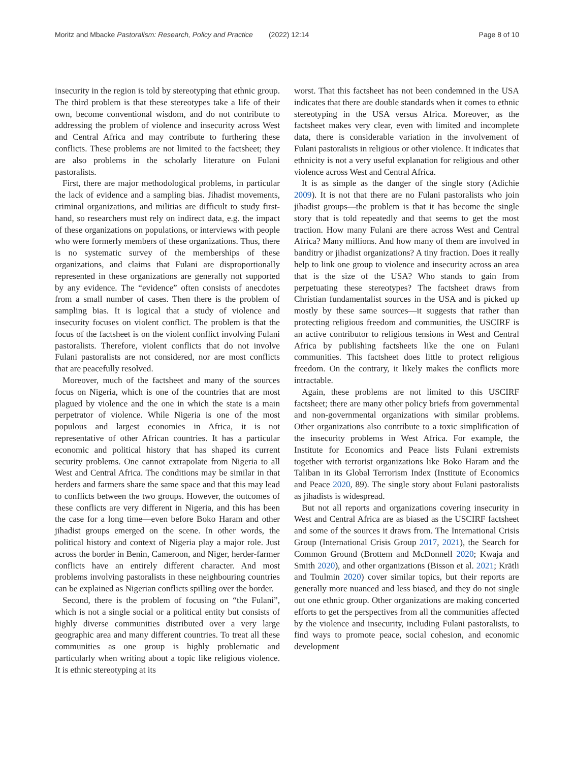Moritz and Mbacke Pastoralism: Research, Policy and Practice (2022) 12:14 Page 8 of 10
insecurity in the region is told by stereotyping that ethnic group. The third problem is that these stereotypes take a life of their own, become conventional wisdom, and do not contribute to addressing the problem of violence and insecurity across West and Central Africa and may contribute to furthering these conflicts. These problems are not limited to the factsheet; they are also problems in the scholarly literature on Fulani pastoralists.
First, there are major methodological problems, in particular the lack of evidence and a sampling bias. Jihadist movements, criminal organizations, and militias are difficult to study first-hand, so researchers must rely on indirect data, e.g. the impact of these organizations on populations, or interviews with people who were formerly members of these organizations. Thus, there is no systematic survey of the memberships of these organizations, and claims that Fulani are disproportionally represented in these organizations are generally not supported by any evidence. The “evidence” often consists of anecdotes from a small number of cases. Then there is the problem of sampling bias. It is logical that a study of violence and insecurity focuses on violent conflict. The problem is that the focus of the factsheet is on the violent conflict involving Fulani pastoralists. Therefore, violent conflicts that do not involve Fulani pastoralists are not considered, nor are most conflicts that are peacefully resolved.
Moreover, much of the factsheet and many of the sources focus on Nigeria, which is one of the countries that are most plagued by violence and the one in which the state is a main perpetrator of violence. While Nigeria is one of the most populous and largest economies in Africa, it is not representative of other African countries. It has a particular economic and political history that has shaped its current security problems. One cannot extrapolate from Nigeria to all West and Central Africa. The conditions may be similar in that herders and farmers share the same space and that this may lead to conflicts between the two groups. However, the outcomes of these conflicts are very different in Nigeria, and this has been the case for a long time—even before Boko Haram and other jihadist groups emerged on the scene. In other words, the political history and context of Nigeria play a major role. Just across the border in Benin, Cameroon, and Niger, herder-farmer conflicts have an entirely different character. And most problems involving pastoralists in these neighbouring countries can be explained as Nigerian conflicts spilling over the border.
Second, there is the problem of focusing on “the Fulani”, which is not a single social or a political entity but consists of highly diverse communities distributed over a very large geographic area and many different countries. To treat all these communities as one group is highly problematic and particularly when writing about a topic like religious violence. It is ethnic stereotyping at its
worst. That this factsheet has not been condemned in the USA indicates that there are double standards when it comes to ethnic stereotyping in the USA versus Africa. Moreover, as the factsheet makes very clear, even with limited and incomplete data, there is considerable variation in the involvement of Fulani pastoralists in religious or other violence. It indicates that ethnicity is not a very useful explanation for religious and other violence across West and Central Africa.
It is as simple as the danger of the single story (Adichie 2009). It is not that there are no Fulani pastoralists who join jihadist groups—the problem is that it has become the single story that is told repeatedly and that seems to get the most traction. How many Fulani are there across West and Central Africa? Many millions. And how many of them are involved in banditry or jihadist organizations? A tiny fraction. Does it really help to link one group to violence and insecurity across an area that is the size of the USA? Who stands to gain from perpetuating these stereotypes? The factsheet draws from Christian fundamentalist sources in the USA and is picked up mostly by these same sources—it suggests that rather than protecting religious freedom and communities, the USCIRF is an active contributor to religious tensions in West and Central Africa by publishing factsheets like the one on Fulani communities. This factsheet does little to protect religious freedom. On the contrary, it likely makes the conflicts more intractable.
Again, these problems are not limited to this USCIRF factsheet; there are many other policy briefs from governmental and non-governmental organizations with similar problems. Other organizations also contribute to a toxic simplification of the insecurity problems in West Africa. For example, the Institute for Economics and Peace lists Fulani extremists together with terrorist organizations like Boko Haram and the Taliban in its Global Terrorism Index (Institute of Economics and Peace 2020, 89). The single story about Fulani pastoralists as jihadists is widespread.
But not all reports and organizations covering insecurity in West and Central Africa are as biased as the USCIRF factsheet and some of the sources it draws from. The International Crisis Group (International Crisis Group 2017, 2021), the Search for Common Ground (Brottem and McDonnell 2020; Kwaja and Smith 2020), and other organizations (Bisson et al. 2021; Krätli and Toulmin 2020) cover similar topics, but their reports are generally more nuanced and less biased, and they do not single out one ethnic group. Other organizations are making concerted efforts to get the perspectives from all the communities affected by the violence and insecurity, including Fulani pastoralists, to find ways to promote peace, social cohesion, and economic development